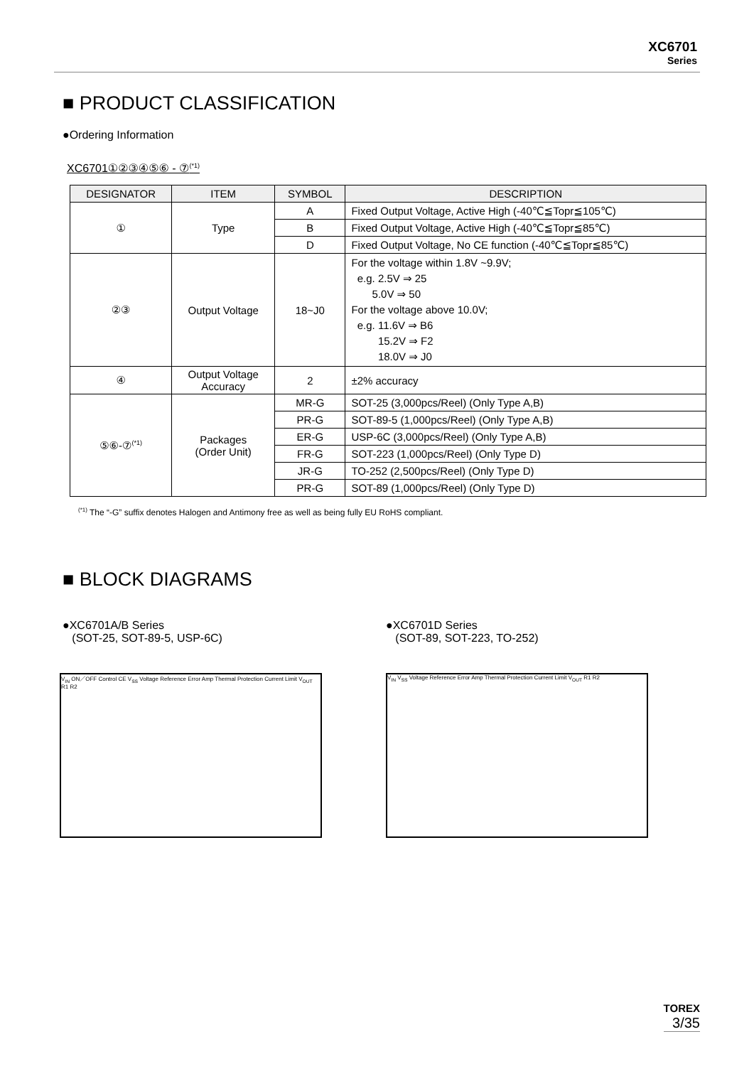XC6701
Series
■ PRODUCT CLASSIFICATION
●Ordering Information
XC6701①②③④⑤⑥ - ⑦<sup>(*1)</sup>
| DESIGNATOR | ITEM | SYMBOL | DESCRIPTION |
| --- | --- | --- | --- |
| ① | Type | A | Fixed Output Voltage, Active High (-40℃≦Topr≦105℃) |
| | | B | Fixed Output Voltage, Active High (-40℃≦Topr≦85℃) |
| | | D | Fixed Output Voltage, No CE function (-40℃≦Topr≦85℃) |
| ②③ | Output Voltage | 18~J0 | For the voltage within 1.8V ~9.9V; e.g. 2.5V ⇒ 25 5.0V ⇒ 50 For the voltage above 10.0V; e.g. 11.6V ⇒ B6 15.2V ⇒ F2 18.0V ⇒ J0 |
| ④ | Output Voltage Accuracy | 2 | ±2% accuracy |
| ⑤⑥-⑦<sup>(*1)</sup> | Packages (Order Unit) | MR-G | SOT-25 (3,000pcs/Reel) (Only Type A,B) |
| | | PR-G | SOT-89-5 (1,000pcs/Reel) (Only Type A,B) |
| | | ER-G | USP-6C (3,000pcs/Reel) (Only Type A,B) |
| | | FR-G | SOT-223 (1,000pcs/Reel) (Only Type D) |
| | | JR-G | TO-252 (2,500pcs/Reel) (Only Type D) |
| | | PR-G | SOT-89 (1,000pcs/Reel) (Only Type D) |
<sup>(*1)</sup> The “-G” suffix denotes Halogen and Antimony free as well as being fully EU RoHS compliant.
■ BLOCK DIAGRAMS
●XC6701A/B Series
(SOT-25, SOT-89-5, USP-6C)
V<sub>IN</sub> ON／OFF Control CE V<sub>SS</sub> Voltage Reference Error Amp Thermal Protection Current Limit V<sub>OUT</sub> R1 R2
●XC6701D Series
(SOT-89, SOT-223, TO-252)
V<sub>IN</sub> V<sub>SS</sub> Voltage Reference Error Amp Thermal Protection Current Limit V<sub>OUT</sub> R1 R2
TOREX
3/35